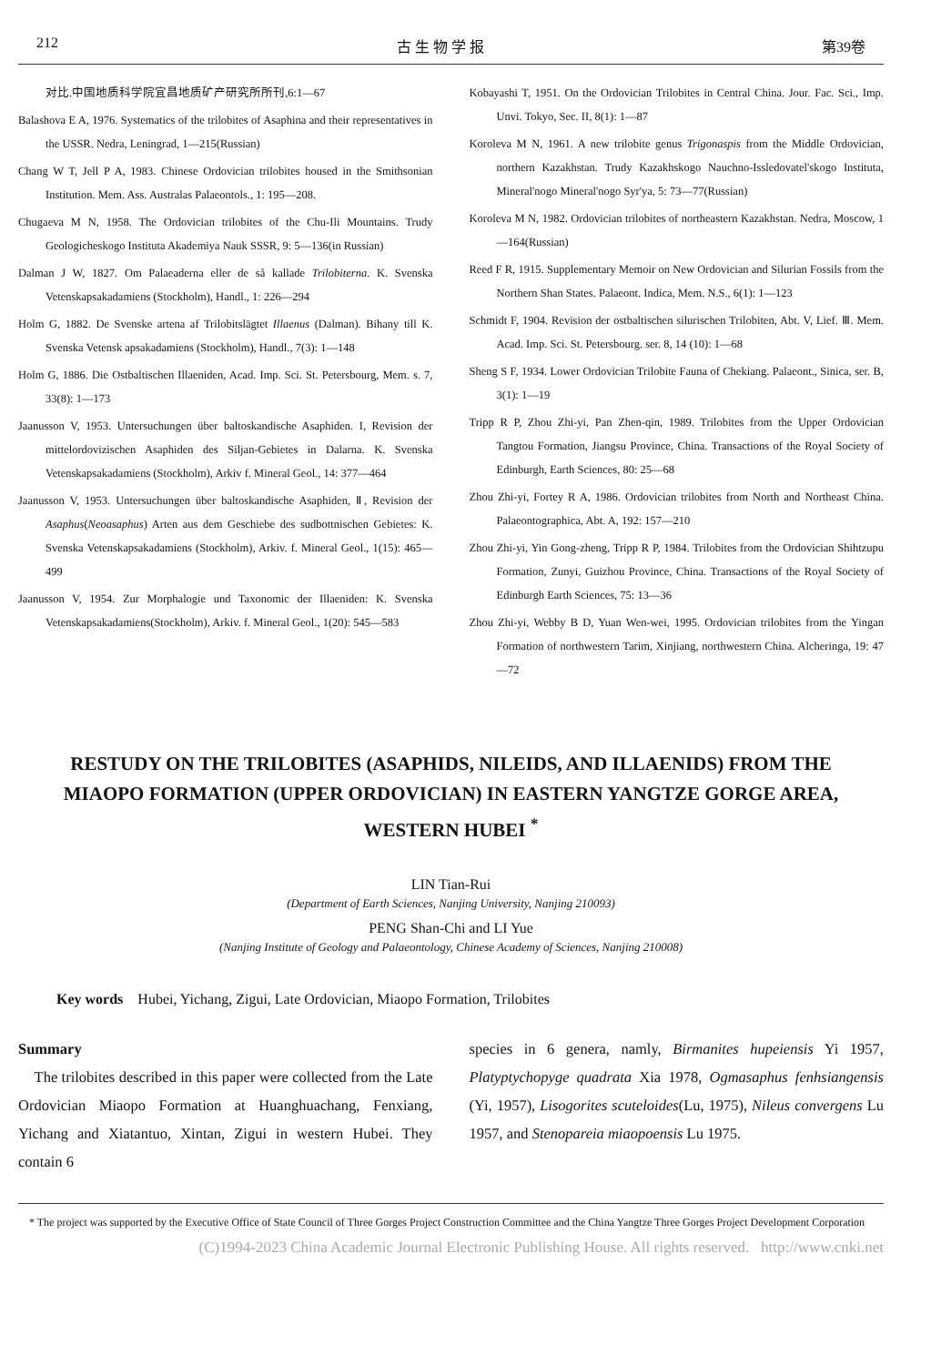212 古 生 物 学 报 第39卷
对比.中国地质科学院宜昌地质矿产研究所所刊,6:1—67
Balashova E A, 1976. Systematics of the trilobites of Asaphina and their representatives in the USSR. Nedra, Leningrad, 1—215(Russian)
Chang W T, Jell P A, 1983. Chinese Ordovician trilobites housed in the Smithsonian Institution. Mem. Ass. Australas Palaeontols., 1: 195—208.
Chugaeva M N, 1958. The Ordovician trilobites of the Chu-Ili Mountains. Trudy Geologicheskogo Instituta Akademiya Nauk SSSR, 9: 5—136(in Russian)
Dalman J W, 1827. Om Palaeaderna eller de så kallade Trilobiterna. K. Svenska Vetenskapsakadamiens (Stockholm), Handl., 1: 226—294
Holm G, 1882. De Svenske artena af Trilobitslägtet Illaenus (Dalman). Bihany till K. Svenska Vetensk apsakadamiens (Stockholm), Handl., 7(3): 1—148
Holm G, 1886. Die Ostbaltischen Illaeniden, Acad. Imp. Sci. St. Petersbourg, Mem. s. 7, 33(8): 1—173
Jaanusson V, 1953. Untersuchungen über baltoskandische Asaphiden. I, Revision der mittelordovizischen Asaphiden des Siljan-Gebietes in Dalarna. K. Svenska Vetenskapsakadamiens (Stockholm), Arkiv f. Mineral Geol., 14: 377—464
Jaanusson V, 1953. Untersuchungen über baltoskandische Asaphiden, Ⅱ, Revision der Asaphus(Neoasaphus) Arten aus dem Geschiebe des sudbottnischen Gebietes: K. Svenska Vetenskapsakadamiens (Stockholm), Arkiv. f. Mineral Geol., 1(15): 465—499
Jaanusson V, 1954. Zur Morphalogie und Taxonomic der Illaeniden: K. Svenska Vetenskapsakadamiens(Stockholm), Arkiv. f. Mineral Geol., 1(20): 545—583
Kobayashi T, 1951. On the Ordovician Trilobites in Central China. Jour. Fac. Sci., Imp. Unvi. Tokyo, Sec. II, 8(1): 1—87
Koroleva M N, 1961. A new trilobite genus Trigonaspis from the Middle Ordovician, northern Kazakhstan. Trudy Kazakhskogo Nauchno-Issledovatel'skogo Instituta, Mineral'nogo Mineral'nogo Syr'ya, 5: 73—77(Russian)
Koroleva M N, 1982. Ordovician trilobites of northeastern Kazakhstan. Nedra, Moscow, 1—164(Russian)
Reed F R, 1915. Supplementary Memoir on New Ordovician and Silurian Fossils from the Northern Shan States. Palaeont. Indica, Mem. N.S., 6(1): 1—123
Schmidt F, 1904. Revision der ostbaltischen silurischen Trilobiten, Abt. V, Lief. Ⅲ. Mem. Acad. Imp. Sci. St. Petersbourg. ser. 8, 14 (10): 1—68
Sheng S F, 1934. Lower Ordovician Trilobite Fauna of Chekiang. Palaeont., Sinica, ser. B, 3(1): 1—19
Tripp R P, Zhou Zhi-yi, Pan Zhen-qin, 1989. Trilobites from the Upper Ordovician Tangtou Formation, Jiangsu Province, China. Transactions of the Royal Society of Edinburgh, Earth Sciences, 80: 25—68
Zhou Zhi-yi, Fortey R A, 1986. Ordovician trilobites from North and Northeast China. Palaeontographica, Abt. A, 192: 157—210
Zhou Zhi-yi, Yin Gong-zheng, Tripp R P, 1984. Trilobites from the Ordovician Shihtzupu Formation, Zunyi, Guizhou Province, China. Transactions of the Royal Society of Edinburgh Earth Sciences, 75: 13—36
Zhou Zhi-yi, Webby B D, Yuan Wen-wei, 1995. Ordovician trilobites from the Yingan Formation of northwestern Tarim, Xinjiang, northwestern China. Alcheringa, 19: 47—72
RESTUDY ON THE TRILOBITES (ASAPHIDS, NILEIDS, AND ILLAENIDS) FROM THE MIAOPO FORMATION (UPPER ORDOVICIAN) IN EASTERN YANGTZE GORGE AREA, WESTERN HUBEI <sup>*</sup>
LIN Tian-Rui
(Department of Earth Sciences, Nanjing University, Nanjing 210093)
PENG Shan-Chi and LI Yue
(Nanjing Institute of Geology and Palaeontology, Chinese Academy of Sciences, Nanjing 210008)
Key words Hubei, Yichang, Zigui, Late Ordovician, Miaopo Formation, Trilobites
Summary
The trilobites described in this paper were collected from the Late Ordovician Miaopo Formation at Huanghuachang, Fenxiang, Yichang and Xiatantuo, Xintan, Zigui in western Hubei. They contain 6
species in 6 genera, namly, Birmanites hupeiensis Yi 1957, Platyptychopyge quadrata Xia 1978, Ogmasaphus fenhsiangensis (Yi, 1957), Lisogorites scuteloides(Lu, 1975), Nileus convergens Lu 1957, and Stenopareia miaopoensis Lu 1975.
* The project was supported by the Executive Office of State Council of Three Gorges Project Construction Committee and the China Yangtze Three Gorges Project Development Corporation
(C)1994-2023 China Academic Journal Electronic Publishing House. All rights reserved. http://www.cnki.net